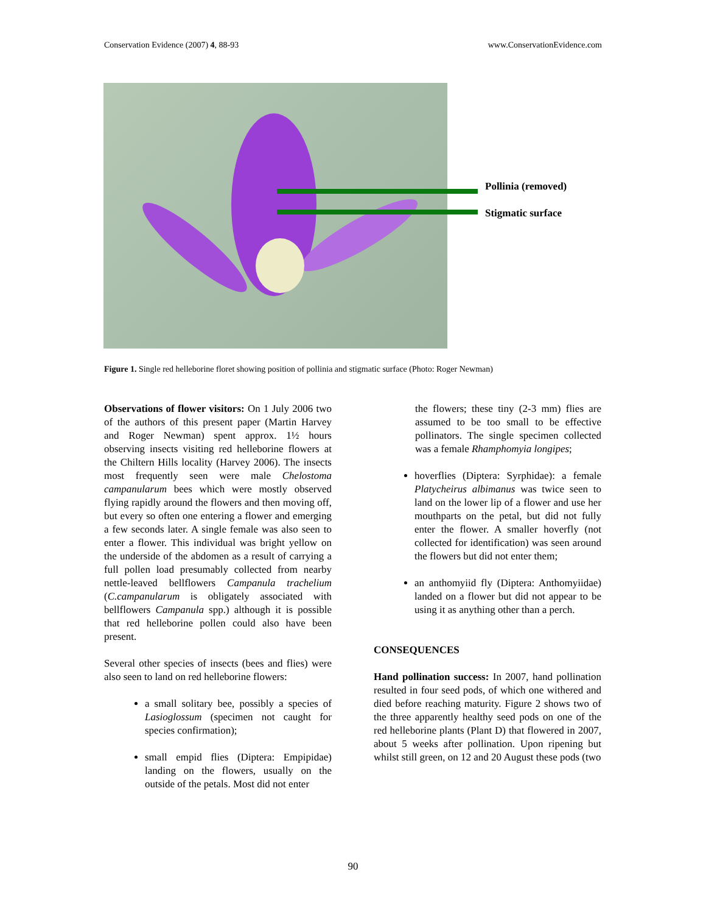Conservation Evidence (2007) 4, 88-93 www.ConservationEvidence.com
Pollinia (removed)
Stigmatic surface
Figure 1. Single red helleborine floret showing position of pollinia and stigmatic surface (Photo: Roger Newman)
Observations of flower visitors: On 1 July 2006 two of the authors of this present paper (Martin Harvey and Roger Newman) spent approx. 1½ hours observing insects visiting red helleborine flowers at the Chiltern Hills locality (Harvey 2006). The insects most frequently seen were male Chelostoma campanularum bees which were mostly observed flying rapidly around the flowers and then moving off, but every so often one entering a flower and emerging a few seconds later. A single female was also seen to enter a flower. This individual was bright yellow on the underside of the abdomen as a result of carrying a full pollen load presumably collected from nearby nettle-leaved bellflowers Campanula trachelium (C.campanularum is obligately associated with bellflowers Campanula spp.) although it is possible that red helleborine pollen could also have been present.
Several other species of insects (bees and flies) were also seen to land on red helleborine flowers:
a small solitary bee, possibly a species of Lasioglossum (specimen not caught for species confirmation);
small empid flies (Diptera: Empipidae) landing on the flowers, usually on the outside of the petals. Most did not enter
the flowers; these tiny (2-3 mm) flies are assumed to be too small to be effective pollinators. The single specimen collected was a female Rhamphomyia longipes;
hoverflies (Diptera: Syrphidae): a female Platycheirus albimanus was twice seen to land on the lower lip of a flower and use her mouthparts on the petal, but did not fully enter the flower. A smaller hoverfly (not collected for identification) was seen around the flowers but did not enter them;
an anthomyiid fly (Diptera: Anthomyiidae) landed on a flower but did not appear to be using it as anything other than a perch.
CONSEQUENCES
Hand pollination success: In 2007, hand pollination resulted in four seed pods, of which one withered and died before reaching maturity. Figure 2 shows two of the three apparently healthy seed pods on one of the red helleborine plants (Plant D) that flowered in 2007, about 5 weeks after pollination. Upon ripening but whilst still green, on 12 and 20 August these pods (two
90